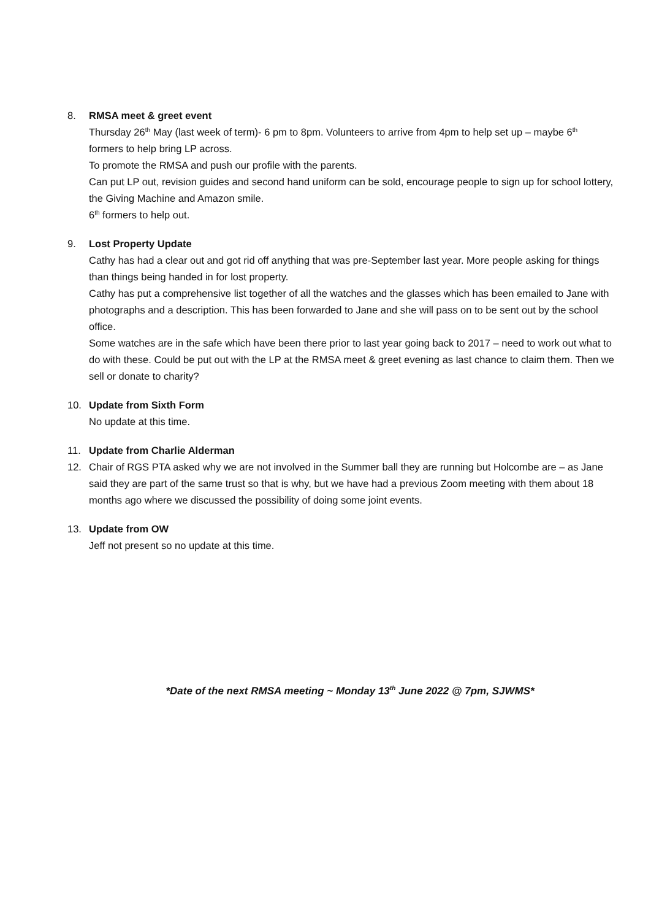8. RMSA meet & greet event
Thursday 26<sup>th</sup> May (last week of term)- 6 pm to 8pm. Volunteers to arrive from 4pm to help set up – maybe 6<sup>th</sup> formers to help bring LP across.
To promote the RMSA and push our profile with the parents.
Can put LP out, revision guides and second hand uniform can be sold, encourage people to sign up for school lottery, the Giving Machine and Amazon smile.
6<sup>th</sup> formers to help out.
9. Lost Property Update
Cathy has had a clear out and got rid off anything that was pre-September last year. More people asking for things than things being handed in for lost property.
Cathy has put a comprehensive list together of all the watches and the glasses which has been emailed to Jane with photographs and a description. This has been forwarded to Jane and she will pass on to be sent out by the school office.
Some watches are in the safe which have been there prior to last year going back to 2017 – need to work out what to do with these. Could be put out with the LP at the RMSA meet & greet evening as last chance to claim them. Then we sell or donate to charity?
10. Update from Sixth Form
No update at this time.
11. Update from Charlie Alderman
12. Chair of RGS PTA asked why we are not involved in the Summer ball they are running but Holcombe are – as Jane said they are part of the same trust so that is why, but we have had a previous Zoom meeting with them about 18 months ago where we discussed the possibility of doing some joint events.
13. Update from OW
Jeff not present so no update at this time.
*Date of the next RMSA meeting ~ Monday 13<sup>th</sup> June 2022 @ 7pm, SJWMS*